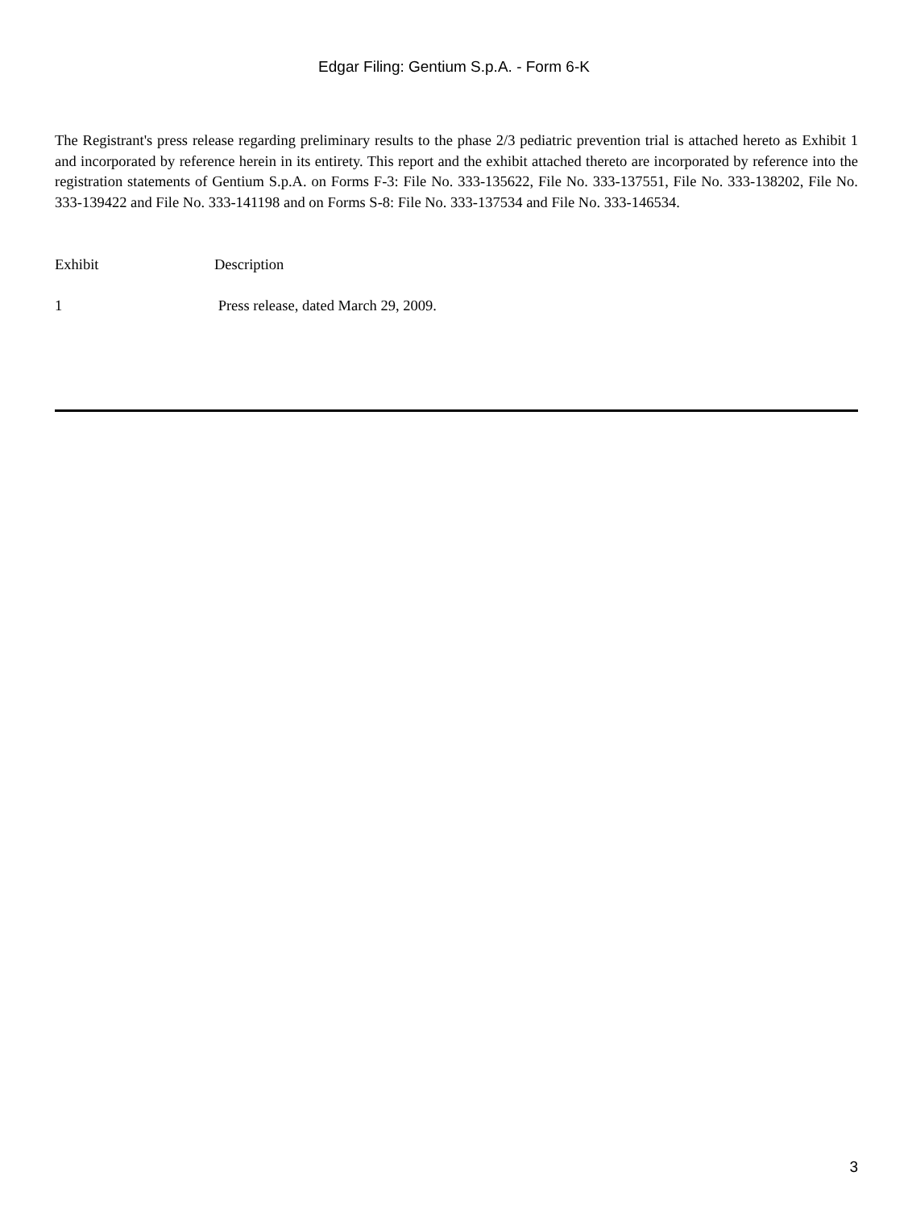Edgar Filing: Gentium S.p.A. - Form 6-K
The Registrant's press release regarding preliminary results to the phase 2/3 pediatric prevention trial is attached hereto as Exhibit 1 and incorporated by reference herein in its entirety. This report and the exhibit attached thereto are incorporated by reference into the registration statements of Gentium S.p.A. on Forms F-3: File No. 333-135622, File No. 333-137551, File No. 333-138202, File No. 333-139422 and File No. 333-141198 and on Forms S-8: File No. 333-137534 and File No. 333-146534.
| Exhibit | Description |
| 1 | Press release, dated March 29, 2009. |
3